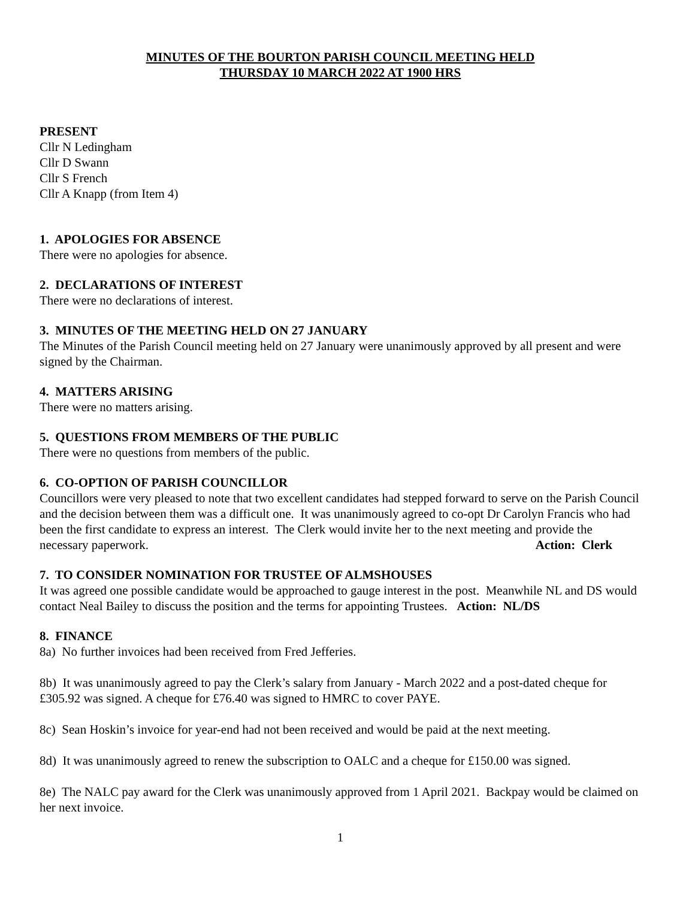MINUTES OF THE BOURTON PARISH COUNCIL MEETING HELD
THURSDAY 10 MARCH 2022 AT 1900 HRS
PRESENT
Cllr N Ledingham
Cllr D Swann
Cllr S French
Cllr A Knapp (from Item 4)
1. APOLOGIES FOR ABSENCE
There were no apologies for absence.
2. DECLARATIONS OF INTEREST
There were no declarations of interest.
3. MINUTES OF THE MEETING HELD ON 27 JANUARY
The Minutes of the Parish Council meeting held on 27 January were unanimously approved by all present and were signed by the Chairman.
4. MATTERS ARISING
There were no matters arising.
5. QUESTIONS FROM MEMBERS OF THE PUBLIC
There were no questions from members of the public.
6. CO-OPTION OF PARISH COUNCILLOR
Councillors were very pleased to note that two excellent candidates had stepped forward to serve on the Parish Council and the decision between them was a difficult one. It was unanimously agreed to co-opt Dr Carolyn Francis who had been the first candidate to express an interest. The Clerk would invite her to the next meeting and provide the necessary paperwork. Action: Clerk
7. TO CONSIDER NOMINATION FOR TRUSTEE OF ALMSHOUSES
It was agreed one possible candidate would be approached to gauge interest in the post. Meanwhile NL and DS would contact Neal Bailey to discuss the position and the terms for appointing Trustees. Action: NL/DS
8. FINANCE
8a) No further invoices had been received from Fred Jefferies.
8b) It was unanimously agreed to pay the Clerk’s salary from January - March 2022 and a post-dated cheque for £305.92 was signed. A cheque for £76.40 was signed to HMRC to cover PAYE.
8c) Sean Hoskin’s invoice for year-end had not been received and would be paid at the next meeting.
8d) It was unanimously agreed to renew the subscription to OALC and a cheque for £150.00 was signed.
8e) The NALC pay award for the Clerk was unanimously approved from 1 April 2021. Backpay would be claimed on her next invoice.
1